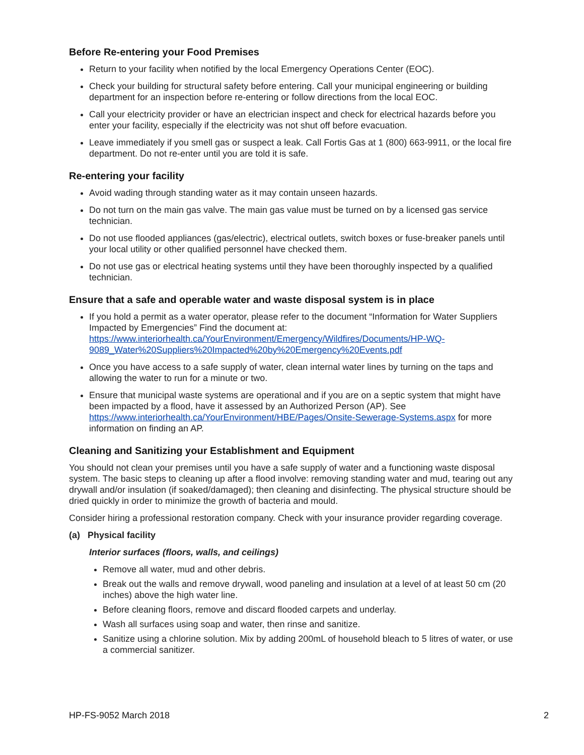Before Re-entering your Food Premises
Return to your facility when notified by the local Emergency Operations Center (EOC).
Check your building for structural safety before entering. Call your municipal engineering or building department for an inspection before re-entering or follow directions from the local EOC.
Call your electricity provider or have an electrician inspect and check for electrical hazards before you enter your facility, especially if the electricity was not shut off before evacuation.
Leave immediately if you smell gas or suspect a leak. Call Fortis Gas at 1 (800) 663-9911, or the local fire department. Do not re-enter until you are told it is safe.
Re-entering your facility
Avoid wading through standing water as it may contain unseen hazards.
Do not turn on the main gas valve. The main gas value must be turned on by a licensed gas service technician.
Do not use flooded appliances (gas/electric), electrical outlets, switch boxes or fuse-breaker panels until your local utility or other qualified personnel have checked them.
Do not use gas or electrical heating systems until they have been thoroughly inspected by a qualified technician.
Ensure that a safe and operable water and waste disposal system is in place
If you hold a permit as a water operator, please refer to the document “Information for Water Suppliers Impacted by Emergencies” Find the document at: https://www.interiorhealth.ca/YourEnvironment/Emergency/Wildfires/Documents/HP-WQ-9089_Water%20Suppliers%20Impacted%20by%20Emergency%20Events.pdf
Once you have access to a safe supply of water, clean internal water lines by turning on the taps and allowing the water to run for a minute or two.
Ensure that municipal waste systems are operational and if you are on a septic system that might have been impacted by a flood, have it assessed by an Authorized Person (AP). See https://www.interiorhealth.ca/YourEnvironment/HBE/Pages/Onsite-Sewerage-Systems.aspx for more information on finding an AP.
Cleaning and Sanitizing your Establishment and Equipment
You should not clean your premises until you have a safe supply of water and a functioning waste disposal system. The basic steps to cleaning up after a flood involve: removing standing water and mud, tearing out any drywall and/or insulation (if soaked/damaged); then cleaning and disinfecting. The physical structure should be dried quickly in order to minimize the growth of bacteria and mould.
Consider hiring a professional restoration company. Check with your insurance provider regarding coverage.
(a) Physical facility
Interior surfaces (floors, walls, and ceilings)
Remove all water, mud and other debris.
Break out the walls and remove drywall, wood paneling and insulation at a level of at least 50 cm (20 inches) above the high water line.
Before cleaning floors, remove and discard flooded carpets and underlay.
Wash all surfaces using soap and water, then rinse and sanitize.
Sanitize using a chlorine solution. Mix by adding 200mL of household bleach to 5 litres of water, or use a commercial sanitizer.
HP-FS-9052 March 2018 2